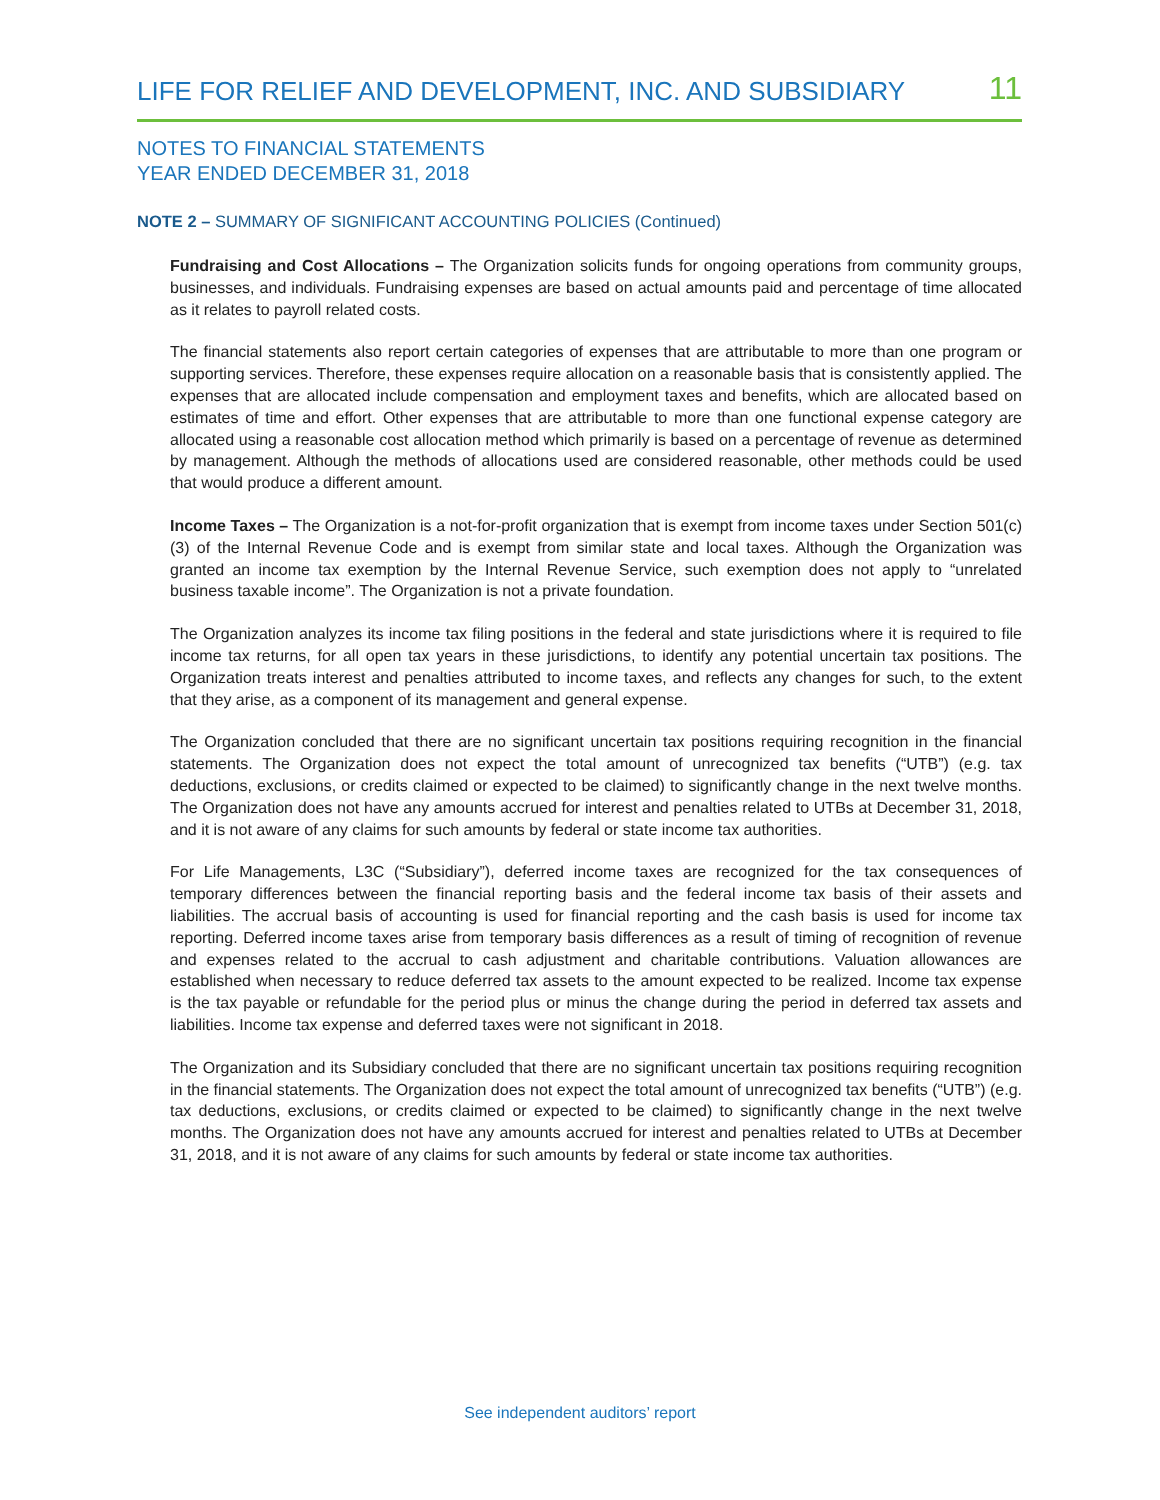LIFE FOR RELIEF AND DEVELOPMENT, INC. AND SUBSIDIARY 11
NOTES TO FINANCIAL STATEMENTS
YEAR ENDED DECEMBER 31, 2018
NOTE 2 – SUMMARY OF SIGNIFICANT ACCOUNTING POLICIES (Continued)
Fundraising and Cost Allocations – The Organization solicits funds for ongoing operations from community groups, businesses, and individuals. Fundraising expenses are based on actual amounts paid and percentage of time allocated as it relates to payroll related costs.
The financial statements also report certain categories of expenses that are attributable to more than one program or supporting services. Therefore, these expenses require allocation on a reasonable basis that is consistently applied. The expenses that are allocated include compensation and employment taxes and benefits, which are allocated based on estimates of time and effort. Other expenses that are attributable to more than one functional expense category are allocated using a reasonable cost allocation method which primarily is based on a percentage of revenue as determined by management. Although the methods of allocations used are considered reasonable, other methods could be used that would produce a different amount.
Income Taxes – The Organization is a not-for-profit organization that is exempt from income taxes under Section 501(c)(3) of the Internal Revenue Code and is exempt from similar state and local taxes. Although the Organization was granted an income tax exemption by the Internal Revenue Service, such exemption does not apply to “unrelated business taxable income”. The Organization is not a private foundation.
The Organization analyzes its income tax filing positions in the federal and state jurisdictions where it is required to file income tax returns, for all open tax years in these jurisdictions, to identify any potential uncertain tax positions. The Organization treats interest and penalties attributed to income taxes, and reflects any changes for such, to the extent that they arise, as a component of its management and general expense.
The Organization concluded that there are no significant uncertain tax positions requiring recognition in the financial statements. The Organization does not expect the total amount of unrecognized tax benefits (“UTB”) (e.g. tax deductions, exclusions, or credits claimed or expected to be claimed) to significantly change in the next twelve months. The Organization does not have any amounts accrued for interest and penalties related to UTBs at December 31, 2018, and it is not aware of any claims for such amounts by federal or state income tax authorities.
For Life Managements, L3C (“Subsidiary”), deferred income taxes are recognized for the tax consequences of temporary differences between the financial reporting basis and the federal income tax basis of their assets and liabilities. The accrual basis of accounting is used for financial reporting and the cash basis is used for income tax reporting. Deferred income taxes arise from temporary basis differences as a result of timing of recognition of revenue and expenses related to the accrual to cash adjustment and charitable contributions. Valuation allowances are established when necessary to reduce deferred tax assets to the amount expected to be realized. Income tax expense is the tax payable or refundable for the period plus or minus the change during the period in deferred tax assets and liabilities. Income tax expense and deferred taxes were not significant in 2018.
The Organization and its Subsidiary concluded that there are no significant uncertain tax positions requiring recognition in the financial statements. The Organization does not expect the total amount of unrecognized tax benefits (“UTB”) (e.g. tax deductions, exclusions, or credits claimed or expected to be claimed) to significantly change in the next twelve months. The Organization does not have any amounts accrued for interest and penalties related to UTBs at December 31, 2018, and it is not aware of any claims for such amounts by federal or state income tax authorities.
See independent auditors’ report